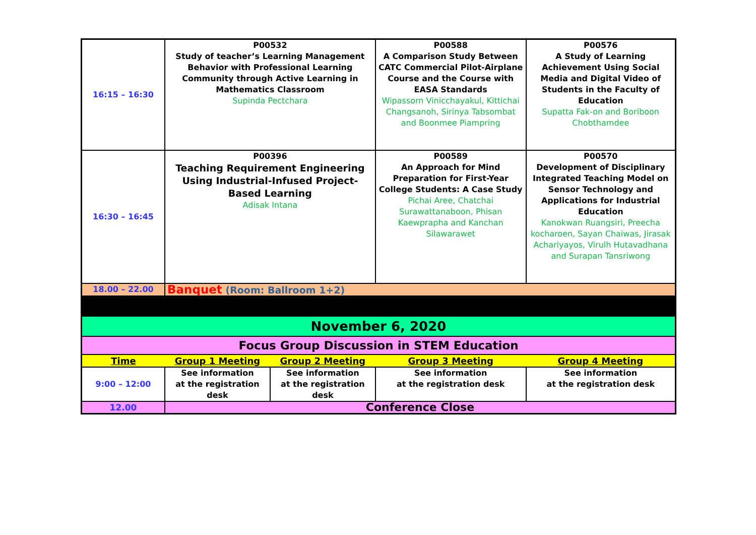| 16:15 – 16:30 | P00532 Study of teacher’s Learning Management Behavior with Professional Learning Community through Active Learning in Mathematics Classroom Supinda Pectchara | | P00588 A Comparison Study Between CATC Commercial Pilot-Airplane Course and the Course with EASA Standards Wipassorn Vinicchayakul, Kittichai Changsanoh, Sirinya Tabsombat and Boonmee Piampring | P00576 A Study of Learning Achievement Using Social Media and Digital Video of Students in the Faculty of Education Supatta Fak-on and Boriboon Chobthamdee |
| 16:30 – 16:45 | P00396 Teaching Requirement Engineering Using Industrial-Infused Project-Based Learning Adisak Intana | | P00589 An Approach for Mind Preparation for First-Year College Students: A Case Study Pichai Aree, Chatchai Surawattanaboon, Phisan Kaewprapha and Kanchan Silawarawet | P00570 Development of Disciplinary Integrated Teaching Model on Sensor Technology and Applications for Industrial Education Kanokwan Ruangsiri, Preecha kocharoen, Sayan Chaiwas, Jirasak Achariyayos, Virulh Hutavadhana and Surapan Tansriwong |
| 18.00 – 22.00 | Banquet (Room: Ballroom 1+2) | | | |
| November 6, 2020 | | | | |
| Focus Group Discussion in STEM Education | | | | |
| Time | Group 1 Meeting | Group 2 Meeting | Group 3 Meeting | Group 4 Meeting |
| 9:00 – 12:00 | See information at the registration desk | See information at the registration desk | See information at the registration desk | See information at the registration desk |
| 12.00 | Conference Close | | | |